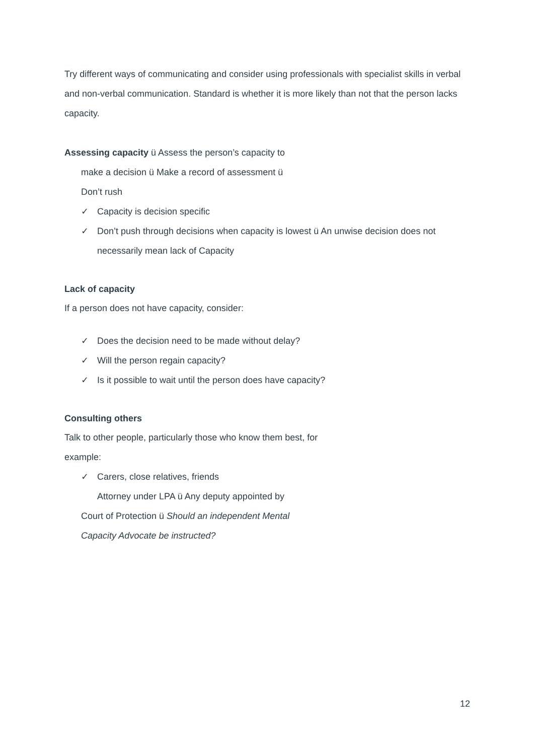Try different ways of communicating and consider using professionals with specialist skills in verbal and non-verbal communication. Standard is whether it is more likely than not that the person lacks capacity.
Assessing capacity ü Assess the person’s capacity to
make a decision ü Make a record of assessment ü
Don’t rush
✓ Capacity is decision specific
✓ Don’t push through decisions when capacity is lowest ü An unwise decision does not necessarily mean lack of Capacity
Lack of capacity
If a person does not have capacity, consider:
✓ Does the decision need to be made without delay?
✓ Will the person regain capacity?
✓ Is it possible to wait until the person does have capacity?
Consulting others
Talk to other people, particularly those who know them best, for
example:
✓ Carers, close relatives, friends
Attorney under LPA ü Any deputy appointed by
Court of Protection ü Should an independent Mental
Capacity Advocate be instructed?
12